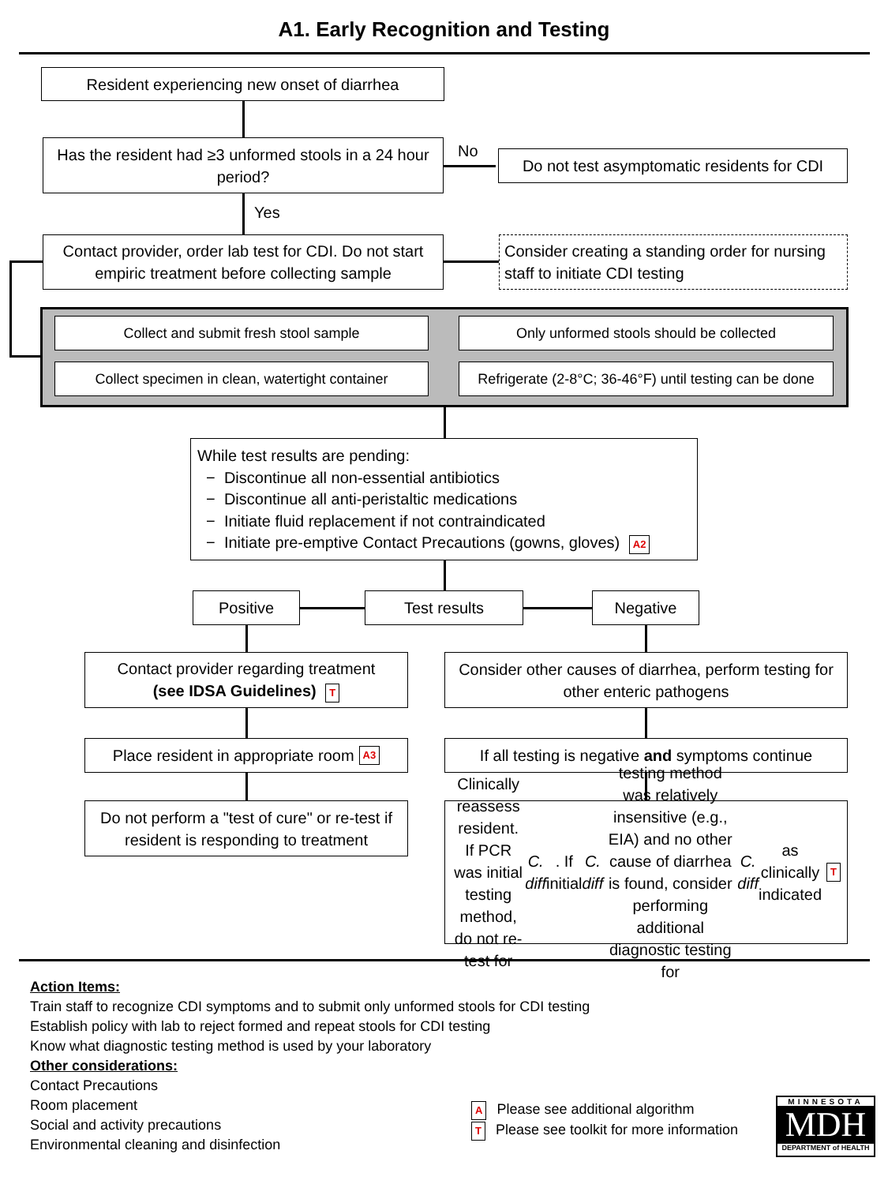A1. Early Recognition and Testing
Resident experiencing new onset of diarrhea
Has the resident had ≥3 unformed stools in a 24 hour period?
No
Do not test asymptomatic residents for CDI
Yes
Contact provider, order lab test for CDI. Do not start empiric treatment before collecting sample
Consider creating a standing order for nursing staff to initiate CDI testing
Collect and submit fresh stool sample Only unformed stools should be collected
Collect specimen in clean, watertight container
Refrigerate (2-8°C; 36-46°F) until testing can be done
While test results are pending:
− Discontinue all non-essential antibiotics
− Discontinue all anti-peristaltic medications
− Initiate fluid replacement if not contraindicated
− Initiate pre-emptive Contact Precautions (gowns, gloves) A2
Positive Test results Negative
Contact provider regarding treatment
(see IDSA Guidelines) T
Consider other causes of diarrhea, perform testing for other enteric pathogens
Place resident in appropriate room A3
If all testing is negative and symptoms continue
Do not perform a "test of cure" or re-test if resident is responding to treatment
Clinically reassess resident. If PCR was initial testing method, do not re-test for C. diff. If initial C. diff testing method was relatively insensitive (e.g., EIA) and no other cause of diarrhea is found, consider performing additional diagnostic testing for C. diff as clinically indicated T
Action Items:
Train staff to recognize CDI symptoms and to submit only unformed stools for CDI testing
Establish policy with lab to reject formed and repeat stools for CDI testing
Know what diagnostic testing method is used by your laboratory
Other considerations:
Contact Precautions
Room placement
Social and activity precautions
Environmental cleaning and disinfection
A Please see additional algorithm
T Please see toolkit for more information
MINNESOTA
MDH
DEPARTMENT of HEALTH